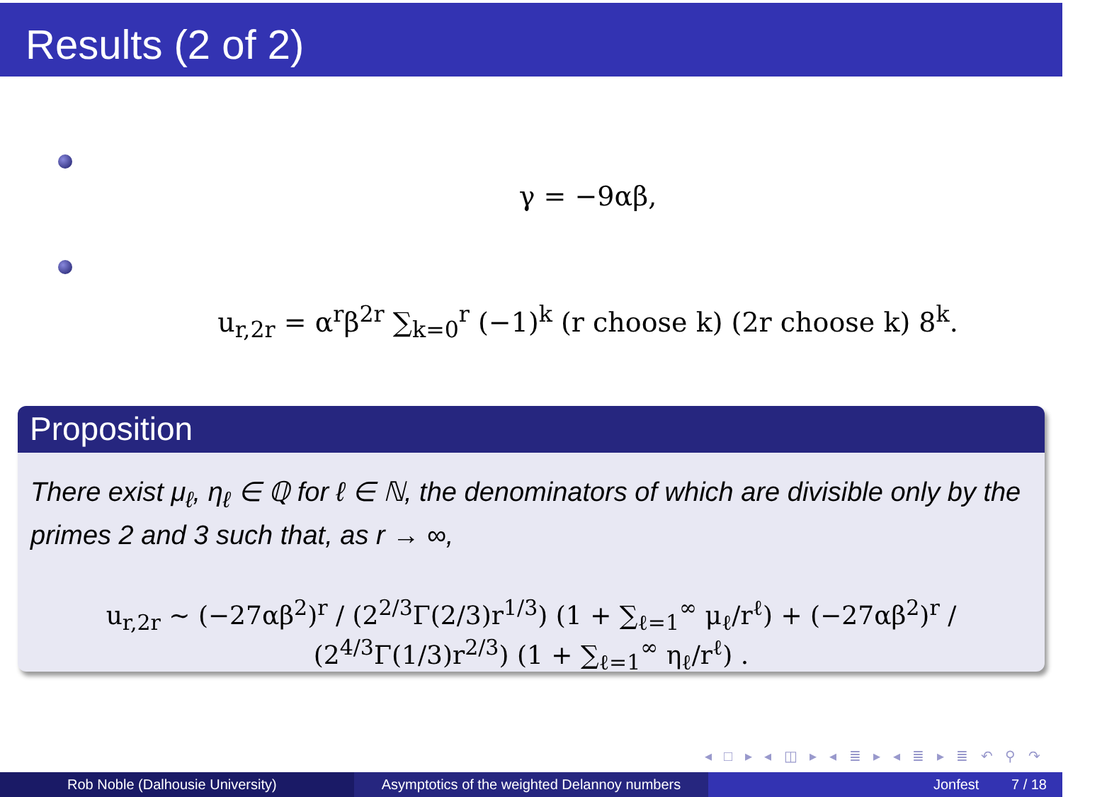Results (2 of 2)
γ = −9αβ,
u<sub>r,2r</sub> = α<sup>r</sup>β<sup>2r</sup> ∑<sub>k=0</sub><sup>r</sup> (−1)<sup>k</sup> (r choose k) (2r choose k) 8<sup>k</sup>.
Proposition
There exist μ<sub>ℓ</sub>, η<sub>ℓ</sub> ∈ ℚ for ℓ ∈ ℕ, the denominators of which are divisible only by the primes 2 and 3 such that, as r → ∞,
u<sub>r,2r</sub> ∼ (−27αβ<sup>2</sup>)<sup>r</sup> / (2<sup>2/3</sup>Γ(2/3)r<sup>1/3</sup>) (1 + ∑<sub>ℓ=1</sub><sup>∞</sup> μ<sub>ℓ</sub>/r<sup>ℓ</sup>) + (−27αβ<sup>2</sup>)<sup>r</sup> / (2<sup>4/3</sup>Γ(1/3)r<sup>2/3</sup>) (1 + ∑<sub>ℓ=1</sub><sup>∞</sup> η<sub>ℓ</sub>/r<sup>ℓ</sup>) .
◂ □ ▸ ◂ ◫ ▸ ◂ ≣ ▸ ◂ ≣ ▸ ≣ ↶ ⚲ ↷
Rob Noble (Dalhousie University) Asymptotics of the weighted Delannoy numbers
Jonfest 7 / 18